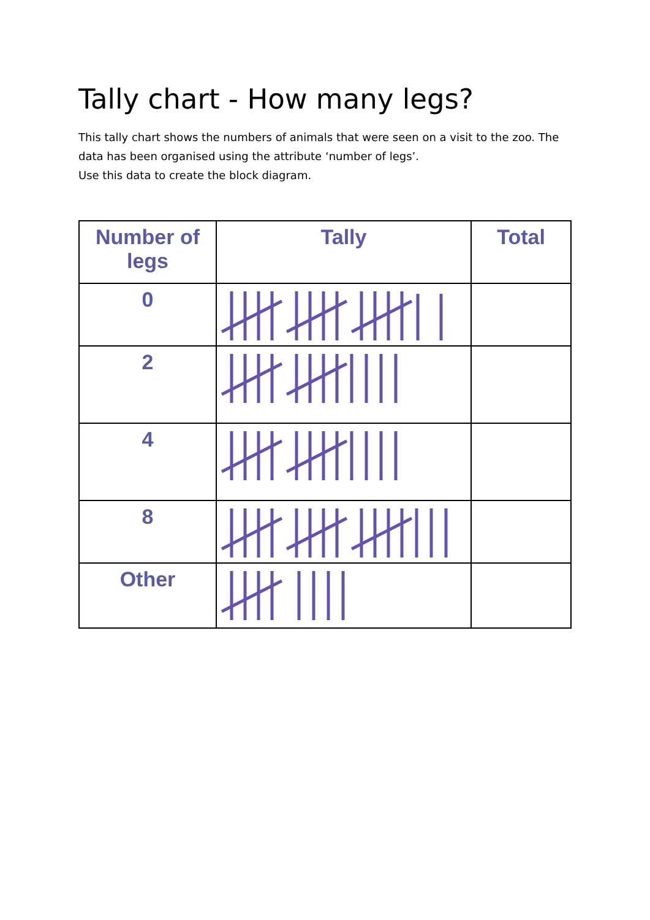Tally chart - How many legs?
This tally chart shows the numbers of animals that were seen on a visit to the zoo. The data has been organised using the attribute ‘number of legs’.
Use this data to create the block diagram.
| Number of legs | Tally | Total |
| --- | --- | --- |
| 0 | | |
| 2 | | |
| 4 | | |
| 8 | | |
| Other | | |